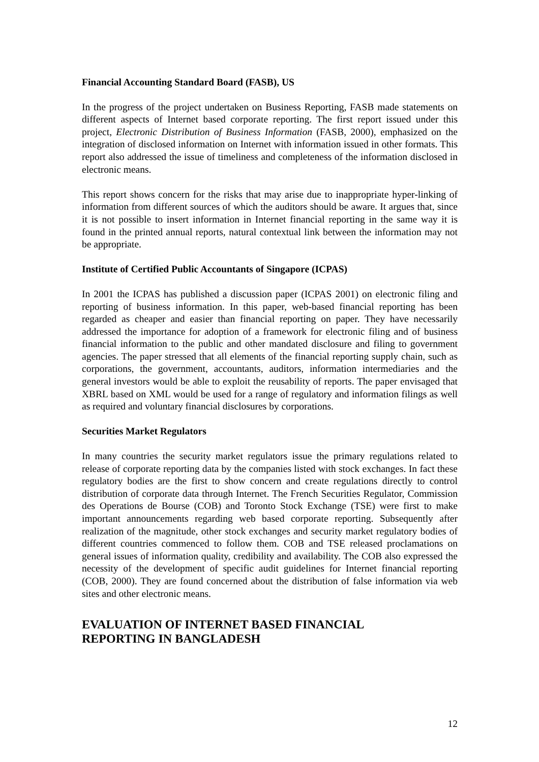Financial Accounting Standard Board (FASB), US
In the progress of the project undertaken on Business Reporting, FASB made statements on different aspects of Internet based corporate reporting. The first report issued under this project, Electronic Distribution of Business Information (FASB, 2000), emphasized on the integration of disclosed information on Internet with information issued in other formats. This report also addressed the issue of timeliness and completeness of the information disclosed in electronic means.
This report shows concern for the risks that may arise due to inappropriate hyper-linking of information from different sources of which the auditors should be aware. It argues that, since it is not possible to insert information in Internet financial reporting in the same way it is found in the printed annual reports, natural contextual link between the information may not be appropriate.
Institute of Certified Public Accountants of Singapore (ICPAS)
In 2001 the ICPAS has published a discussion paper (ICPAS 2001) on electronic filing and reporting of business information. In this paper, web-based financial reporting has been regarded as cheaper and easier than financial reporting on paper. They have necessarily addressed the importance for adoption of a framework for electronic filing and of business financial information to the public and other mandated disclosure and filing to government agencies. The paper stressed that all elements of the financial reporting supply chain, such as corporations, the government, accountants, auditors, information intermediaries and the general investors would be able to exploit the reusability of reports. The paper envisaged that XBRL based on XML would be used for a range of regulatory and information filings as well as required and voluntary financial disclosures by corporations.
Securities Market Regulators
In many countries the security market regulators issue the primary regulations related to release of corporate reporting data by the companies listed with stock exchanges. In fact these regulatory bodies are the first to show concern and create regulations directly to control distribution of corporate data through Internet. The French Securities Regulator, Commission des Operations de Bourse (COB) and Toronto Stock Exchange (TSE) were first to make important announcements regarding web based corporate reporting. Subsequently after realization of the magnitude, other stock exchanges and security market regulatory bodies of different countries commenced to follow them. COB and TSE released proclamations on general issues of information quality, credibility and availability. The COB also expressed the necessity of the development of specific audit guidelines for Internet financial reporting (COB, 2000). They are found concerned about the distribution of false information via web sites and other electronic means.
EVALUATION OF INTERNET BASED FINANCIAL
REPORTING IN BANGLADESH
12